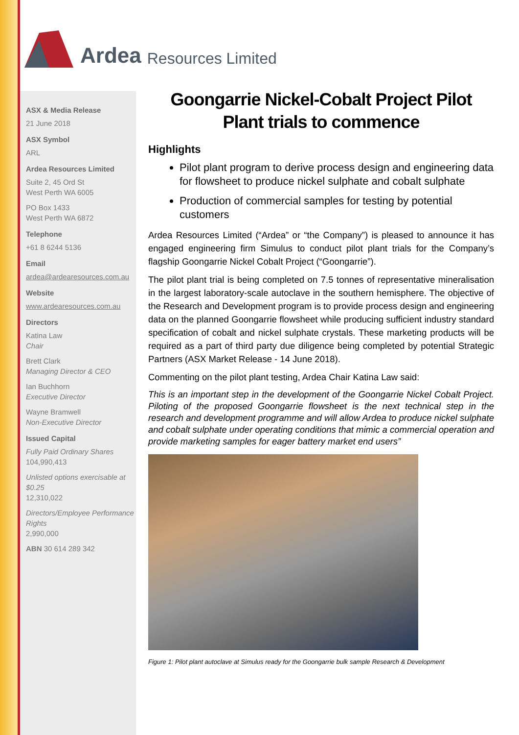Ardea Resources Limited
ASX & Media Release
21 June 2018
ASX Symbol
ARL
Ardea Resources Limited
Suite 2, 45 Ord St
West Perth WA 6005
PO Box 1433
West Perth WA 6872
Telephone
+61 8 6244 5136
Email
ardea@ardearesources.com.au
Website
www.ardearesources.com.au
Directors
Katina Law
Chair
Brett Clark
Managing Director & CEO
Ian Buchhorn
Executive Director
Wayne Bramwell
Non-Executive Director
Issued Capital
Fully Paid Ordinary Shares
104,990,413
Unlisted options exercisable at $0.25
12,310,022
Directors/Employee Performance Rights
2,990,000
ABN 30 614 289 342
Goongarrie Nickel-Cobalt Project Pilot Plant trials to commence
Highlights
Pilot plant program to derive process design and engineering data for flowsheet to produce nickel sulphate and cobalt sulphate
Production of commercial samples for testing by potential customers
Ardea Resources Limited (“Ardea” or “the Company”) is pleased to announce it has engaged engineering firm Simulus to conduct pilot plant trials for the Company’s flagship Goongarrie Nickel Cobalt Project (“Goongarrie”).
The pilot plant trial is being completed on 7.5 tonnes of representative mineralisation in the largest laboratory-scale autoclave in the southern hemisphere. The objective of the Research and Development program is to provide process design and engineering data on the planned Goongarrie flowsheet while producing sufficient industry standard specification of cobalt and nickel sulphate crystals. These marketing products will be required as a part of third party due diligence being completed by potential Strategic Partners (ASX Market Release - 14 June 2018).
Commenting on the pilot plant testing, Ardea Chair Katina Law said:
This is an important step in the development of the Goongarrie Nickel Cobalt Project. Piloting of the proposed Goongarrie flowsheet is the next technical step in the research and development programme and will allow Ardea to produce nickel sulphate and cobalt sulphate under operating conditions that mimic a commercial operation and provide marketing samples for eager battery market end users”
Figure 1: Pilot plant autoclave at Simulus ready for the Goongarrie bulk sample Research & Development